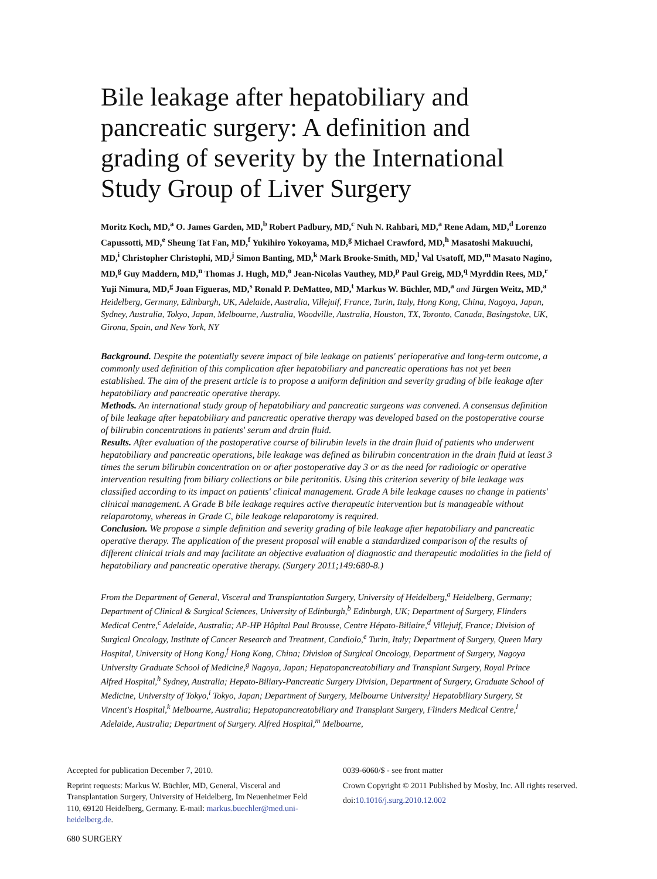Bile leakage after hepatobiliary and pancreatic surgery: A definition and grading of severity by the International Study Group of Liver Surgery
Moritz Koch, MD,<sup>a</sup> O. James Garden, MD,<sup>b</sup> Robert Padbury, MD,<sup>c</sup> Nuh N. Rahbari, MD,<sup>a</sup> Rene Adam, MD,<sup>d</sup> Lorenzo Capussotti, MD,<sup>e</sup> Sheung Tat Fan, MD,<sup>f</sup> Yukihiro Yokoyama, MD,<sup>g</sup> Michael Crawford, MD,<sup>h</sup> Masatoshi Makuuchi, MD,<sup>i</sup> Christopher Christophi, MD,<sup>j</sup> Simon Banting, MD,<sup>k</sup> Mark Brooke-Smith, MD,<sup>l</sup> Val Usatoff, MD,<sup>m</sup> Masato Nagino, MD,<sup>g</sup> Guy Maddern, MD,<sup>n</sup> Thomas J. Hugh, MD,<sup>o</sup> Jean-Nicolas Vauthey, MD,<sup>p</sup> Paul Greig, MD,<sup>q</sup> Myrddin Rees, MD,<sup>r</sup> Yuji Nimura, MD,<sup>g</sup> Joan Figueras, MD,<sup>s</sup> Ronald P. DeMatteo, MD,<sup>t</sup> Markus W. Büchler, MD,<sup>a</sup> and Jürgen Weitz, MD,<sup>a</sup> Heidelberg, Germany, Edinburgh, UK, Adelaide, Australia, Villejuif, France, Turin, Italy, Hong Kong, China, Nagoya, Japan, Sydney, Australia, Tokyo, Japan, Melbourne, Australia, Woodville, Australia, Houston, TX, Toronto, Canada, Basingstoke, UK, Girona, Spain, and New York, NY
Background. Despite the potentially severe impact of bile leakage on patients' perioperative and long-term outcome, a commonly used definition of this complication after hepatobiliary and pancreatic operations has not yet been established. The aim of the present article is to propose a uniform definition and severity grading of bile leakage after hepatobiliary and pancreatic operative therapy.
Methods. An international study group of hepatobiliary and pancreatic surgeons was convened. A consensus definition of bile leakage after hepatobiliary and pancreatic operative therapy was developed based on the postoperative course of bilirubin concentrations in patients' serum and drain fluid.
Results. After evaluation of the postoperative course of bilirubin levels in the drain fluid of patients who underwent hepatobiliary and pancreatic operations, bile leakage was defined as bilirubin concentration in the drain fluid at least 3 times the serum bilirubin concentration on or after postoperative day 3 or as the need for radiologic or operative intervention resulting from biliary collections or bile peritonitis. Using this criterion severity of bile leakage was classified according to its impact on patients' clinical management. Grade A bile leakage causes no change in patients' clinical management. A Grade B bile leakage requires active therapeutic intervention but is manageable without relaparotomy, whereas in Grade C, bile leakage relaparotomy is required.
Conclusion. We propose a simple definition and severity grading of bile leakage after hepatobiliary and pancreatic operative therapy. The application of the present proposal will enable a standardized comparison of the results of different clinical trials and may facilitate an objective evaluation of diagnostic and therapeutic modalities in the field of hepatobiliary and pancreatic operative therapy. (Surgery 2011;149:680-8.)
From the Department of General, Visceral and Transplantation Surgery, University of Heidelberg,<sup>a</sup> Heidelberg, Germany; Department of Clinical & Surgical Sciences, University of Edinburgh,<sup>b</sup> Edinburgh, UK; Department of Surgery, Flinders Medical Centre,<sup>c</sup> Adelaide, Australia; AP-HP Hôpital Paul Brousse, Centre Hépato-Biliaire,<sup>d</sup> Villejuif, France; Division of Surgical Oncology, Institute of Cancer Research and Treatment, Candiolo,<sup>e</sup> Turin, Italy; Department of Surgery, Queen Mary Hospital, University of Hong Kong,<sup>f</sup> Hong Kong, China; Division of Surgical Oncology, Department of Surgery, Nagoya University Graduate School of Medicine,<sup>g</sup> Nagoya, Japan; Hepatopancreatobiliary and Transplant Surgery, Royal Prince Alfred Hospital,<sup>h</sup> Sydney, Australia; Hepato-Biliary-Pancreatic Surgery Division, Department of Surgery, Graduate School of Medicine, University of Tokyo,<sup>i</sup> Tokyo, Japan; Department of Surgery, Melbourne University,<sup>j</sup> Hepatobiliary Surgery, St Vincent's Hospital,<sup>k</sup> Melbourne, Australia; Hepatopancreatobiliary and Transplant Surgery, Flinders Medical Centre,<sup>l</sup> Adelaide, Australia; Department of Surgery. Alfred Hospital,<sup>m</sup> Melbourne,
Accepted for publication December 7, 2010.
Reprint requests: Markus W. Büchler, MD, General, Visceral and Transplantation Surgery, University of Heidelberg, Im Neuenheimer Feld 110, 69120 Heidelberg, Germany. E-mail: markus.buechler@med.uni-heidelberg.de.
0039-6060/$ - see front matter
Crown Copyright © 2011 Published by Mosby, Inc. All rights reserved.
doi:10.1016/j.surg.2010.12.002
680 SURGERY